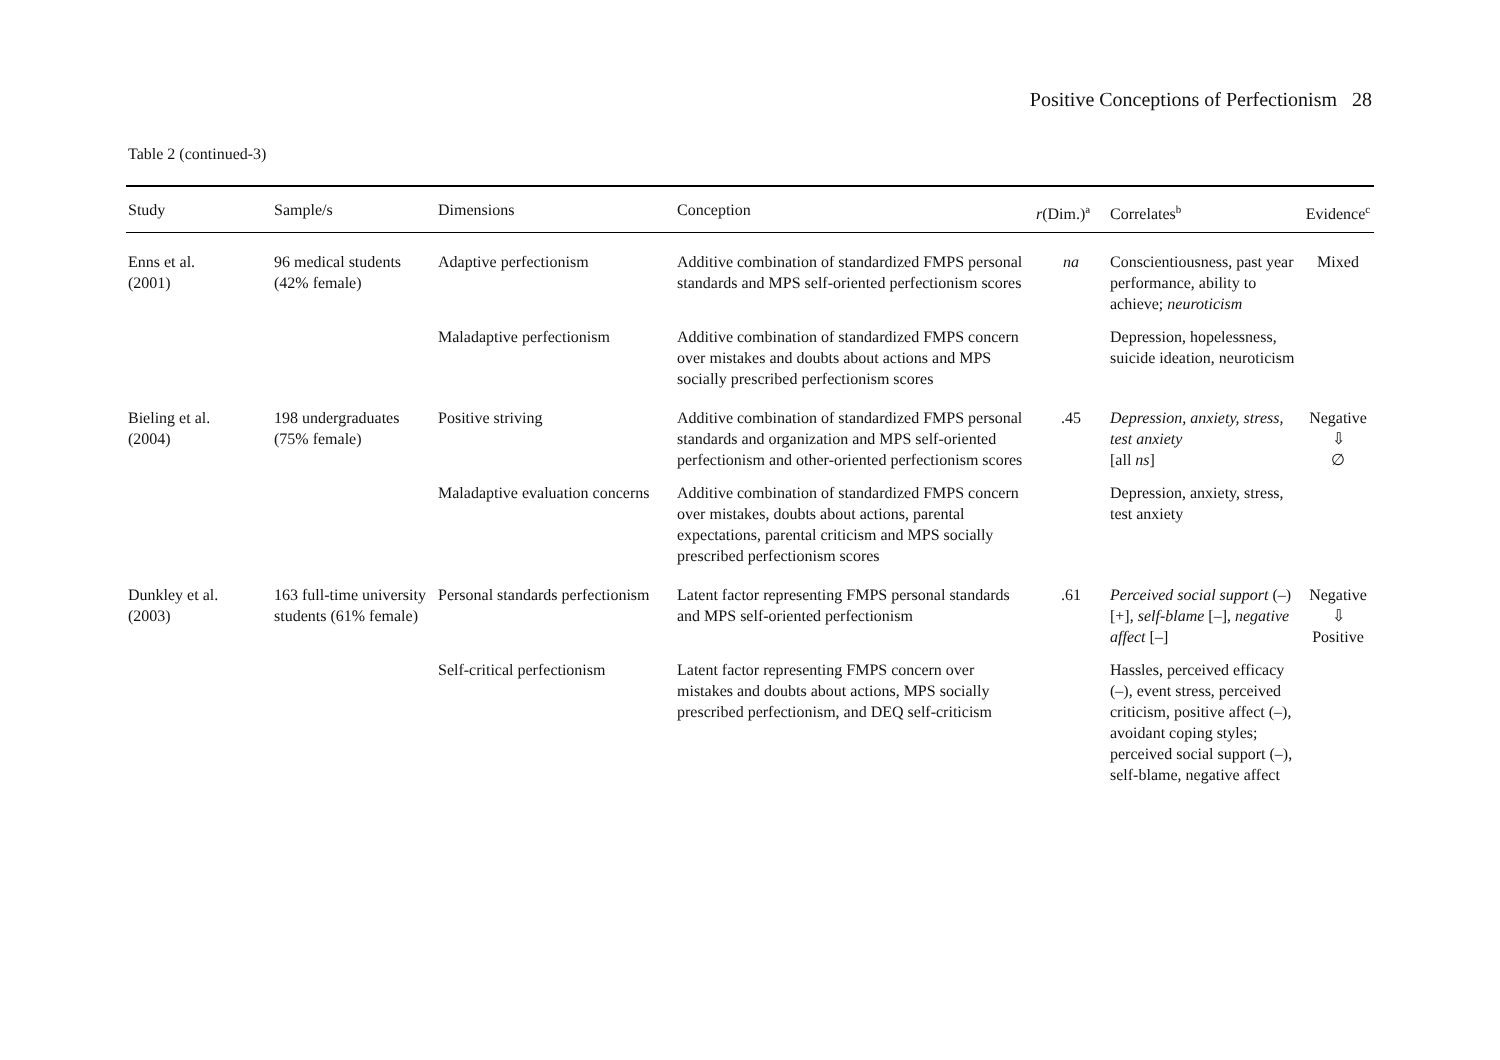Positive Conceptions of Perfectionism 28
Table 2 (continued-3)
| Study | Sample/s | Dimensions | Conception | r (Dim.)<sup>a</sup> | Correlates<sup>b</sup> | Evidence<sup>c</sup> |
| --- | --- | --- | --- | --- | --- | --- |
| Enns et al. (2001) | 96 medical students (42% female) | Adaptive perfectionism | Additive combination of standardized FMPS personal standards and MPS self-oriented perfectionism scores | na | Conscientiousness, past year performance, ability to achieve; neuroticism | Mixed |
| | | Maladaptive perfectionism | Additive combination of standardized FMPS concern over mistakes and doubts about actions and MPS socially prescribed perfectionism scores | | Depression, hopelessness, suicide ideation, neuroticism | |
| Bieling et al. (2004) | 198 undergraduates (75% female) | Positive striving | Additive combination of standardized FMPS personal standards and organization and MPS self-oriented perfectionism and other-oriented perfectionism scores | .45 | Depression, anxiety, stress, test anxiety [all ns ] | Negative ⇩ ∅ |
| | | Maladaptive evaluation concerns | Additive combination of standardized FMPS concern over mistakes, doubts about actions, parental expectations, parental criticism and MPS socially prescribed perfectionism scores | | Depression, anxiety, stress, test anxiety | |
| Dunkley et al. (2003) | 163 full-time university students (61% female) | Personal standards perfectionism | Latent factor representing FMPS personal standards and MPS self-oriented perfectionism | .61 | Perceived social support (–) [+], self-blame [–], negative affect [–] | Negative ⇩ Positive |
| | | Self-critical perfectionism | Latent factor representing FMPS concern over mistakes and doubts about actions, MPS socially prescribed perfectionism, and DEQ self-criticism | | Hassles, perceived efficacy (–), event stress, perceived criticism, positive affect (–), avoidant coping styles; perceived social support (–), self-blame, negative affect | |